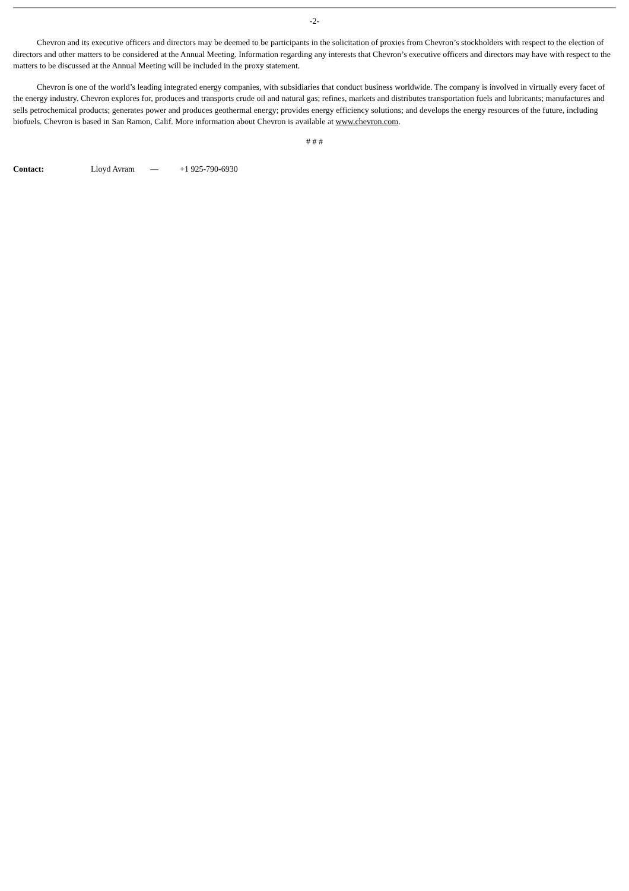-2-
Chevron and its executive officers and directors may be deemed to be participants in the solicitation of proxies from Chevron’s stockholders with respect to the election of directors and other matters to be considered at the Annual Meeting. Information regarding any interests that Chevron’s executive officers and directors may have with respect to the matters to be discussed at the Annual Meeting will be included in the proxy statement.
Chevron is one of the world’s leading integrated energy companies, with subsidiaries that conduct business worldwide. The company is involved in virtually every facet of the energy industry. Chevron explores for, produces and transports crude oil and natural gas; refines, markets and distributes transportation fuels and lubricants; manufactures and sells petrochemical products; generates power and produces geothermal energy; provides energy efficiency solutions; and develops the energy resources of the future, including biofuels. Chevron is based in San Ramon, Calif. More information about Chevron is available at www.chevron.com.
# # #
| Contact: | Lloyd Avram | — | +1 925-790-6930 |